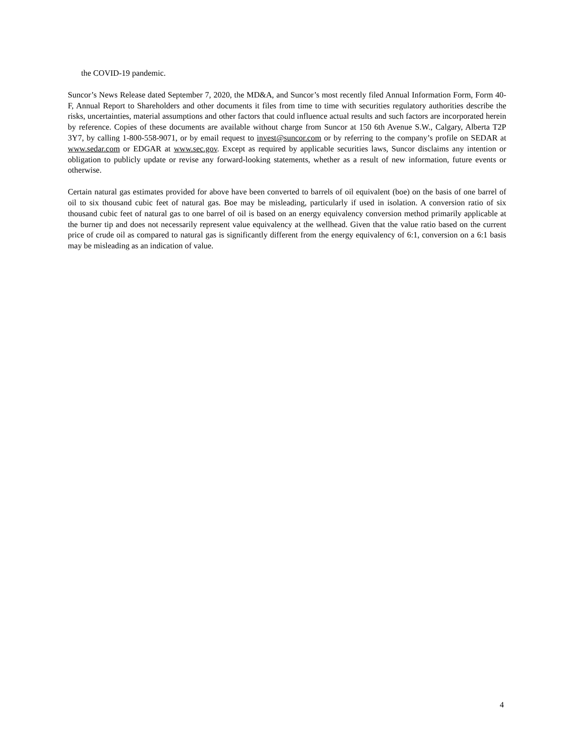the COVID-19 pandemic.
Suncor’s News Release dated September 7, 2020, the MD&A, and Suncor’s most recently filed Annual Information Form, Form 40-F, Annual Report to Shareholders and other documents it files from time to time with securities regulatory authorities describe the risks, uncertainties, material assumptions and other factors that could influence actual results and such factors are incorporated herein by reference. Copies of these documents are available without charge from Suncor at 150 6th Avenue S.W., Calgary, Alberta T2P 3Y7, by calling 1-800-558-9071, or by email request to invest@suncor.com or by referring to the company’s profile on SEDAR at www.sedar.com or EDGAR at www.sec.gov. Except as required by applicable securities laws, Suncor disclaims any intention or obligation to publicly update or revise any forward-looking statements, whether as a result of new information, future events or otherwise.
Certain natural gas estimates provided for above have been converted to barrels of oil equivalent (boe) on the basis of one barrel of oil to six thousand cubic feet of natural gas. Boe may be misleading, particularly if used in isolation. A conversion ratio of six thousand cubic feet of natural gas to one barrel of oil is based on an energy equivalency conversion method primarily applicable at the burner tip and does not necessarily represent value equivalency at the wellhead. Given that the value ratio based on the current price of crude oil as compared to natural gas is significantly different from the energy equivalency of 6:1, conversion on a 6:1 basis may be misleading as an indication of value.
4